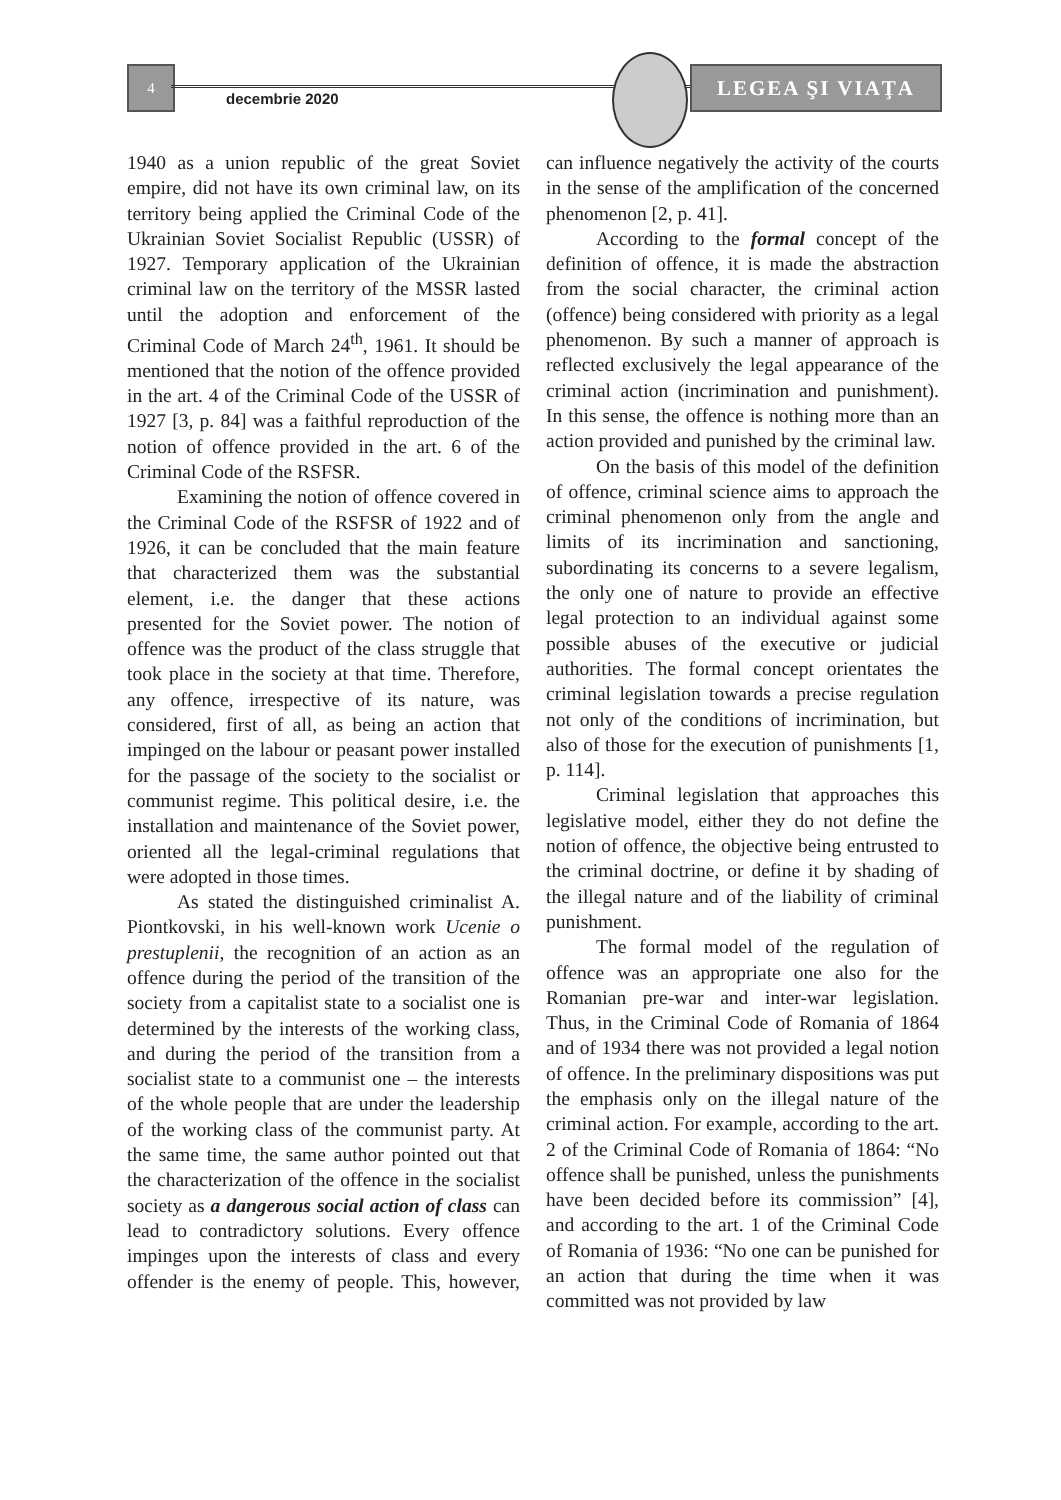4
decembrie 2020
LEGEA ŞI VIAŢA
1940 as a union republic of the great Soviet empire, did not have its own criminal law, on its territory being applied the Criminal Code of the Ukrainian Soviet Socialist Republic (USSR) of 1927. Temporary application of the Ukrainian criminal law on the territory of the MSSR lasted until the adoption and enforcement of the Criminal Code of March 24<sup>th</sup>, 1961. It should be mentioned that the notion of the offence provided in the art. 4 of the Criminal Code of the USSR of 1927 [3, p. 84] was a faithful reproduction of the notion of offence provided in the art. 6 of the Criminal Code of the RSFSR.
Examining the notion of offence covered in the Criminal Code of the RSFSR of 1922 and of 1926, it can be concluded that the main feature that characterized them was the substantial element, i.e. the danger that these actions presented for the Soviet power. The notion of offence was the product of the class struggle that took place in the society at that time. Therefore, any offence, irrespective of its nature, was considered, first of all, as being an action that impinged on the labour or peasant power installed for the passage of the society to the socialist or communist regime. This political desire, i.e. the installation and maintenance of the Soviet power, oriented all the legal-criminal regulations that were adopted in those times.
As stated the distinguished criminalist A. Piontkovski, in his well-known work Ucenie o prestuplenii, the recognition of an action as an offence during the period of the transition of the society from a capitalist state to a socialist one is determined by the interests of the working class, and during the period of the transition from a socialist state to a communist one – the interests of the whole people that are under the leadership of the working class of the communist party. At the same time, the same author pointed out that the characterization of the offence in the socialist society as a dangerous social action of class can lead to contradictory solutions. Every offence impinges upon the interests of class and every offender is the enemy of people. This, however, can influence negatively the activity of the courts in the sense of the amplification of the concerned phenomenon [2, p. 41].
According to the formal concept of the definition of offence, it is made the abstraction from the social character, the criminal action (offence) being considered with priority as a legal phenomenon. By such a manner of approach is reflected exclusively the legal appearance of the criminal action (incrimination and punishment). In this sense, the offence is nothing more than an action provided and punished by the criminal law.
On the basis of this model of the definition of offence, criminal science aims to approach the criminal phenomenon only from the angle and limits of its incrimination and sanctioning, subordinating its concerns to a severe legalism, the only one of nature to provide an effective legal protection to an individual against some possible abuses of the executive or judicial authorities. The formal concept orientates the criminal legislation towards a precise regulation not only of the conditions of incrimination, but also of those for the execution of punishments [1, p. 114].
Criminal legislation that approaches this legislative model, either they do not define the notion of offence, the objective being entrusted to the criminal doctrine, or define it by shading of the illegal nature and of the liability of criminal punishment.
The formal model of the regulation of offence was an appropriate one also for the Romanian pre-war and inter-war legislation. Thus, in the Criminal Code of Romania of 1864 and of 1934 there was not provided a legal notion of offence. In the preliminary dispositions was put the emphasis only on the illegal nature of the criminal action. For example, according to the art. 2 of the Criminal Code of Romania of 1864: “No offence shall be punished, unless the punishments have been decided before its commission” [4], and according to the art. 1 of the Criminal Code of Romania of 1936: “No one can be punished for an action that during the time when it was committed was not provided by law